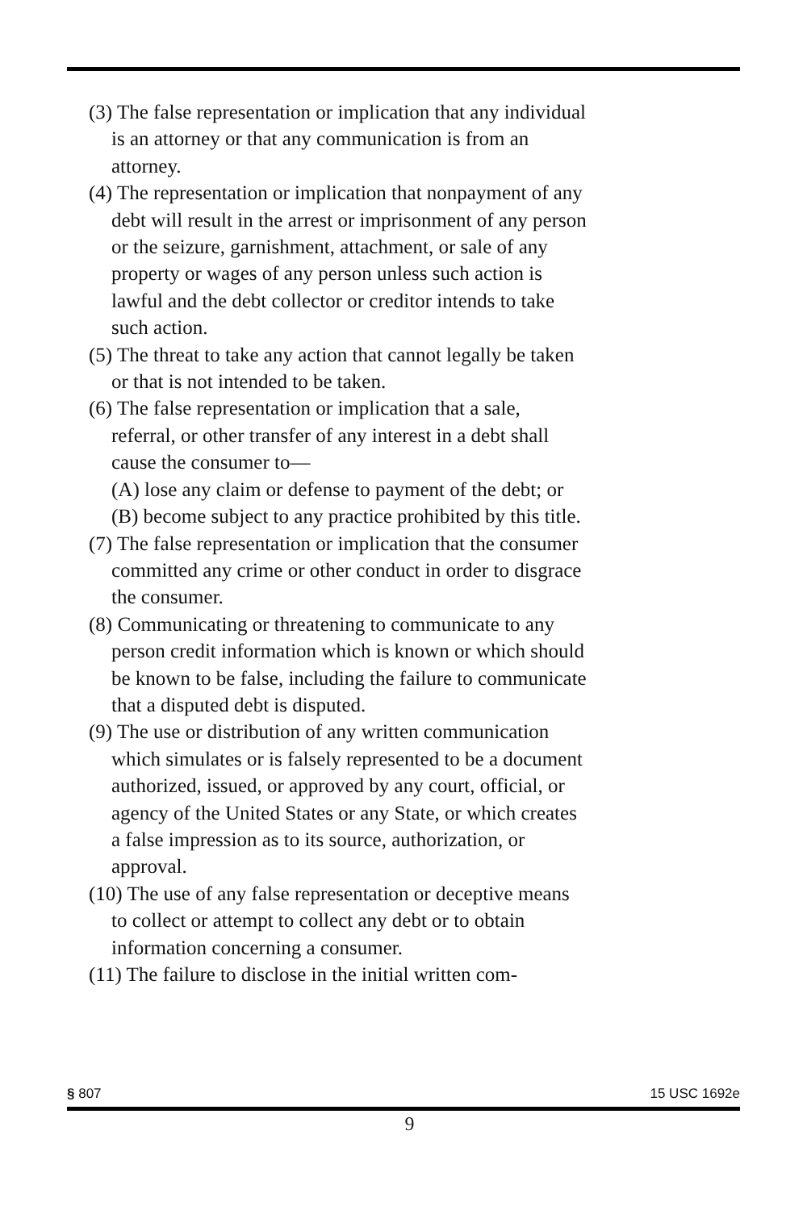(3) The false representation or implication that any individual is an attorney or that any communication is from an attorney.
(4) The representation or implication that nonpayment of any debt will result in the arrest or imprisonment of any person or the seizure, garnishment, attachment, or sale of any property or wages of any person unless such action is lawful and the debt collector or creditor intends to take such action.
(5) The threat to take any action that cannot legally be taken or that is not intended to be taken.
(6) The false representation or implication that a sale, referral, or other transfer of any interest in a debt shall cause the consumer to—
(A) lose any claim or defense to payment of the debt; or
(B) become subject to any practice prohibited by this title.
(7) The false representation or implication that the consumer committed any crime or other conduct in order to disgrace the consumer.
(8) Communicating or threatening to communicate to any person credit information which is known or which should be known to be false, including the failure to communicate that a disputed debt is disputed.
(9) The use or distribution of any written communication which simulates or is falsely represented to be a document authorized, issued, or approved by any court, official, or agency of the United States or any State, or which creates a false impression as to its source, authorization, or approval.
(10) The use of any false representation or deceptive means to collect or attempt to collect any debt or to obtain information concerning a consumer.
(11) The failure to disclose in the initial written com-
§ 807 15 USC 1692e
9